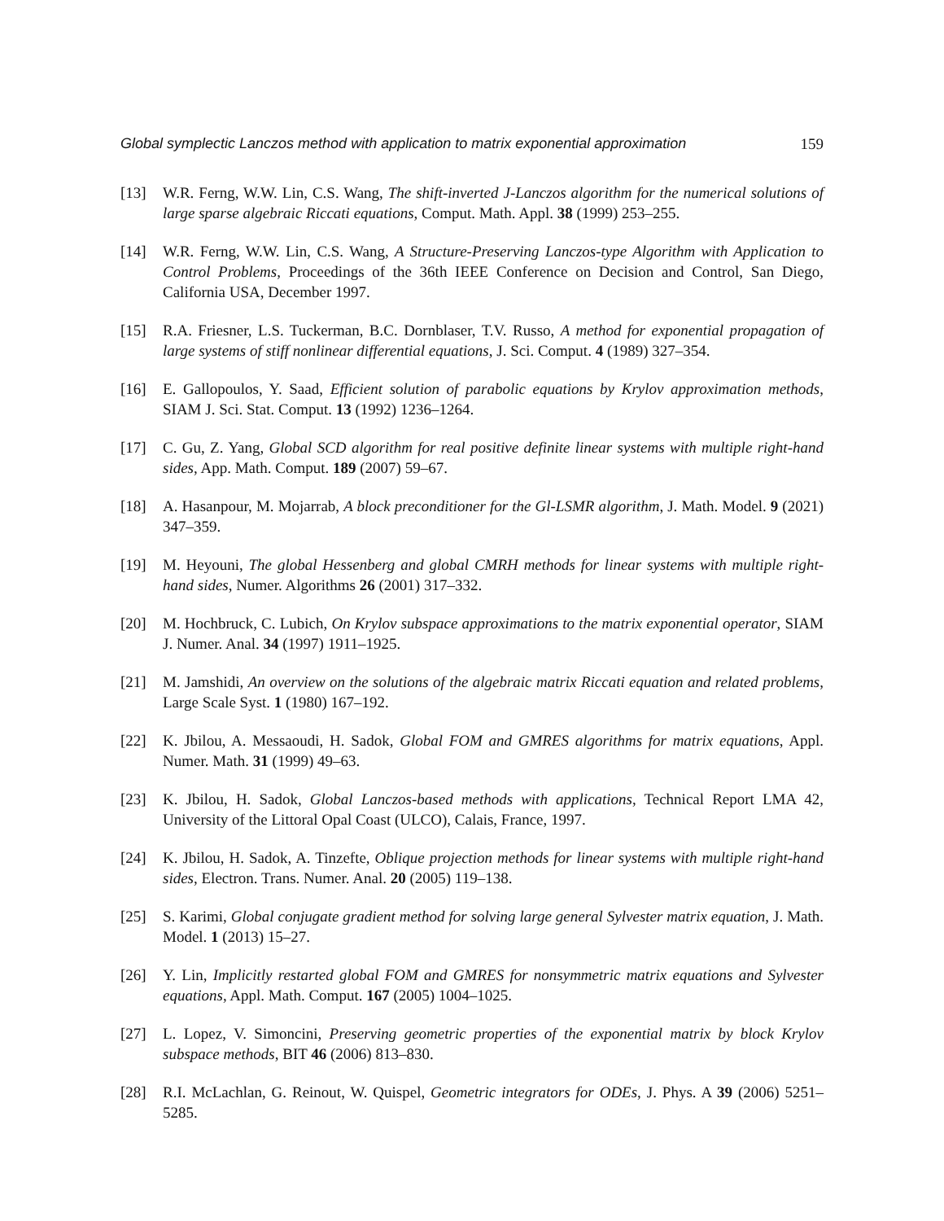Global symplectic Lanczos method with application to matrix exponential approximation 159
[13] W.R. Ferng, W.W. Lin, C.S. Wang, The shift-inverted J-Lanczos algorithm for the numerical solutions of large sparse algebraic Riccati equations, Comput. Math. Appl. 38 (1999) 253–255.
[14] W.R. Ferng, W.W. Lin, C.S. Wang, A Structure-Preserving Lanczos-type Algorithm with Application to Control Problems, Proceedings of the 36th IEEE Conference on Decision and Control, San Diego, California USA, December 1997.
[15] R.A. Friesner, L.S. Tuckerman, B.C. Dornblaser, T.V. Russo, A method for exponential propagation of large systems of stiff nonlinear differential equations, J. Sci. Comput. 4 (1989) 327–354.
[16] E. Gallopoulos, Y. Saad, Efficient solution of parabolic equations by Krylov approximation methods, SIAM J. Sci. Stat. Comput. 13 (1992) 1236–1264.
[17] C. Gu, Z. Yang, Global SCD algorithm for real positive definite linear systems with multiple right-hand sides, App. Math. Comput. 189 (2007) 59–67.
[18] A. Hasanpour, M. Mojarrab, A block preconditioner for the Gl-LSMR algorithm, J. Math. Model. 9 (2021) 347–359.
[19] M. Heyouni, The global Hessenberg and global CMRH methods for linear systems with multiple right-hand sides, Numer. Algorithms 26 (2001) 317–332.
[20] M. Hochbruck, C. Lubich, On Krylov subspace approximations to the matrix exponential operator, SIAM J. Numer. Anal. 34 (1997) 1911–1925.
[21] M. Jamshidi, An overview on the solutions of the algebraic matrix Riccati equation and related problems, Large Scale Syst. 1 (1980) 167–192.
[22] K. Jbilou, A. Messaoudi, H. Sadok, Global FOM and GMRES algorithms for matrix equations, Appl. Numer. Math. 31 (1999) 49–63.
[23] K. Jbilou, H. Sadok, Global Lanczos-based methods with applications, Technical Report LMA 42, University of the Littoral Opal Coast (ULCO), Calais, France, 1997.
[24] K. Jbilou, H. Sadok, A. Tinzefte, Oblique projection methods for linear systems with multiple right-hand sides, Electron. Trans. Numer. Anal. 20 (2005) 119–138.
[25] S. Karimi, Global conjugate gradient method for solving large general Sylvester matrix equation, J. Math. Model. 1 (2013) 15–27.
[26] Y. Lin, Implicitly restarted global FOM and GMRES for nonsymmetric matrix equations and Sylvester equations, Appl. Math. Comput. 167 (2005) 1004–1025.
[27] L. Lopez, V. Simoncini, Preserving geometric properties of the exponential matrix by block Krylov subspace methods, BIT 46 (2006) 813–830.
[28] R.I. McLachlan, G. Reinout, W. Quispel, Geometric integrators for ODEs, J. Phys. A 39 (2006) 5251–5285.